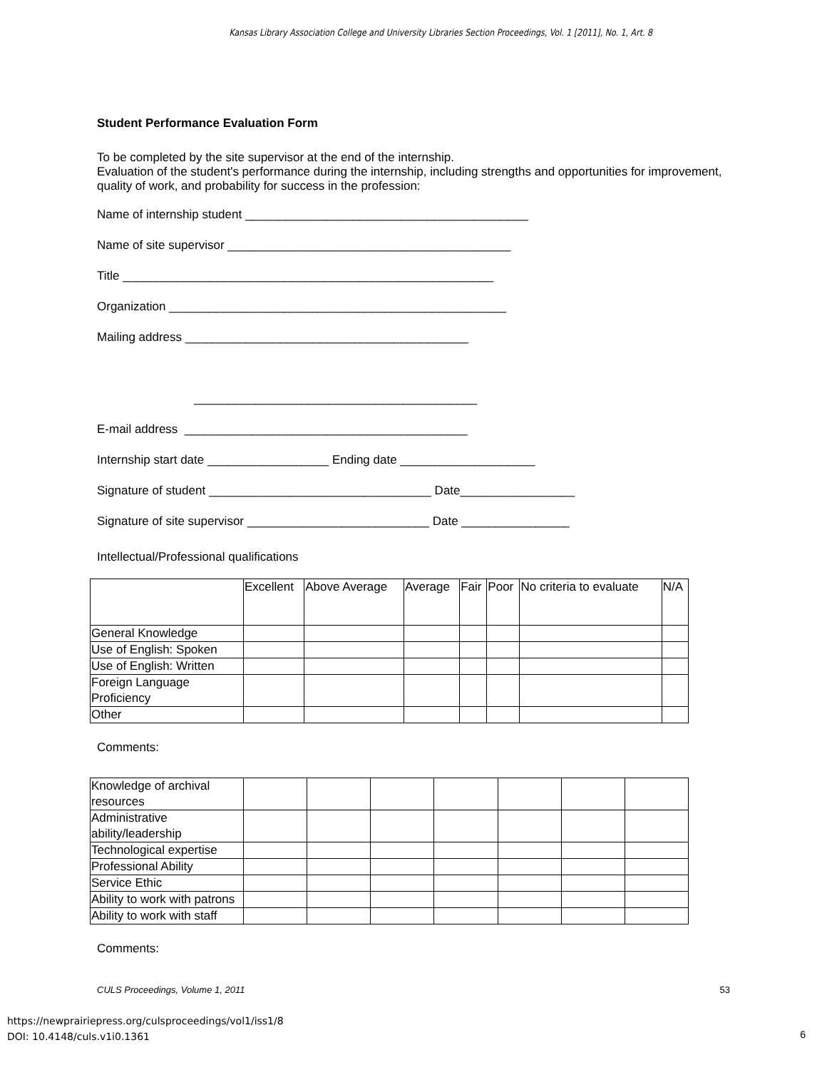Kansas Library Association College and University Libraries Section Proceedings, Vol. 1 [2011], No. 1, Art. 8
Student Performance Evaluation Form
To be completed by the site supervisor at the end of the internship.
Evaluation of the student's performance during the internship, including strengths and opportunities for improvement, quality of work, and probability for success in the profession:
Name of internship student __________________________________________
Name of site supervisor __________________________________________
Title _______________________________________________________
Organization __________________________________________________
Mailing address __________________________________________
__________________________________________
E-mail address __________________________________________
Internship start date __________________ Ending date ____________________
Signature of student _________________________________ Date_________________
Signature of site supervisor ___________________________ Date ________________
Intellectual/Professional qualifications
| | Excellent | Above Average | Average | Fair | Poor | No criteria to evaluate | N/A |
| General Knowledge | | | | | | | |
| Use of English: Spoken | | | | | | | |
| Use of English: Written | | | | | | | |
| Foreign Language Proficiency | | | | | | | |
| Other | | | | | | | |
Comments:
| Knowledge of archival resources | | | | | | | |
| Administrative ability/leadership | | | | | | | |
| Technological expertise | | | | | | | |
| Professional Ability | | | | | | | |
| Service Ethic | | | | | | | |
| Ability to work with patrons | | | | | | | |
| Ability to work with staff | | | | | | | |
Comments:
CULS Proceedings, Volume 1, 2011 53
https://newprairiepress.org/culsproceedings/vol1/iss1/8
DOI: 10.4148/culs.v1i0.1361
6